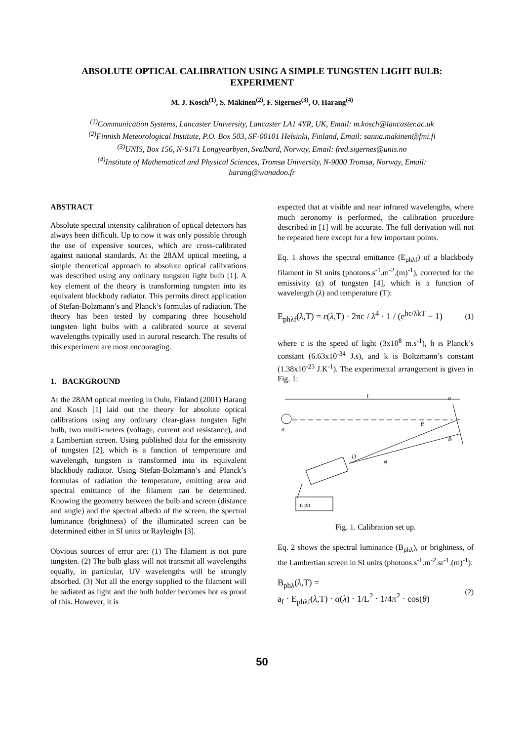ABSOLUTE OPTICAL CALIBRATION USING A SIMPLE TUNGSTEN LIGHT BULB:
EXPERIMENT
M. J. Kosch<sup>(1)</sup>, S. Mäkinen<sup>(2)</sup>, F. Sigernes<sup>(3)</sup>, O. Harang<sup>(4)</sup>
<sup>(1)</sup> Communication Systems, Lancaster University, Lancaster LA1 4YR, UK, Email: m.kosch@lancaster.ac.uk
<sup>(2)</sup> Finnish Meteorological Institute, P.O. Box 503, SF-00101 Helsinki, Finland, Email: sanna.makinen@fmi.fi
<sup>(3)</sup> UNIS, Box 156, N-9171 Longyearbyen, Svalbard, Norway, Email: fred.sigernes@unis.no
<sup>(4)</sup> Institute of Mathematical and Physical Sciences, Tromsø University, N-9000 Tromsø, Norway, Email:
harang@wanadoo.fr
ABSTRACT
Absolute spectral intensity calibration of optical detectors has always been difficult. Up to now it was only possible through the use of expensive sources, which are cross-calibrated against national standards. At the 28AM optical meeting, a simple theoretical approach to absolute optical calibrations was described using any ordinary tungsten light bulb [1]. A key element of the theory is transforming tungsten into its equivalent blackbody radiator. This permits direct application of Stefan-Bolzmann’s and Planck’s formulas of radiation. The theory has been tested by comparing three household tungsten light bulbs with a calibrated source at several wavelengths typically used in auroral research. The results of this experiment are most encouraging.
1. BACKGROUND
At the 28AM optical meeting in Oulu, Finland (2001) Harang and Kosch [1] laid out the theory for absolute optical calibrations using any ordinary clear-glass tungsten light bulb, two multi-meters (voltage, current and resistance), and a Lambertian screen. Using published data for the emissivity of tungsten [2], which is a function of temperature and wavelength, tungsten is transformed into its equivalent blackbody radiator. Using Stefan-Bolzmann’s and Planck’s formulas of radiation the temperature, emitting area and spectral emittance of the filament can be determined. Knowing the geometry between the bulb and screen (distance and angle) and the spectral albedo of the screen, the spectral luminance (brightness) of the illuminated screen can be determined either in SI units or Rayleighs [3].
Obvious sources of error are: (1) The filament is not pure tungsten. (2) The bulb glass will not transmit all wavelengths equally, in particular, UV wavelengths will be strongly absorbed. (3) Not all the energy supplied to the filament will be radiated as light and the bulb holder becomes hot as proof of this. However, it is
expected that at visible and near infrared wavelengths, where much aeronomy is performed, the calibration procedure described in [1] will be accurate. The full derivation will not be repeated here except for a few important points.
Eq. 1 shows the spectral emittance (E<sub>phλf</sub>) of a blackbody filament in SI units (photons.s<sup>-1</sup>.m<sup>-2</sup>.(m)<sup>-1</sup>), corrected for the emissivity (ε) of tungsten [4], which is a function of wavelength (λ) and temperature (T):
E<sub>phλf</sub>(λ,T) = ε(λ,T) · 2πc / λ<sup>4</sup> · 1 / (e<sup>hc/λkT</sup> − 1) (1)
where c is the speed of light (3x10<sup>8</sup> m.s<sup>-1</sup>), h is Planck’s constant (6.63x10<sup>-34</sup> J.s), and k is Boltzmann’s constant (1.38x10<sup>-23</sup> J.K<sup>-1</sup>). The experimental arrangement is given in Fig. 1:
L
α
θ
B
D
φ
a
n ph
Fig. 1. Calibration set up.
Eq. 2 shows the spectral luminance (B<sub>phλ</sub>), or brightness, of the Lambertian screen in SI units (photons.s<sup>-1</sup>.m<sup>-2</sup>.sr<sup>-1</sup>.(m)<sup>-1</sup>):
B<sub>phλ</sub>(λ,T) =
a<sub>f</sub> · E<sub>phλf</sub>(λ,T) · α(λ) · 1/L<sup>2</sup> · 1/4π<sup>2</sup> · cos(θ) (2)
50